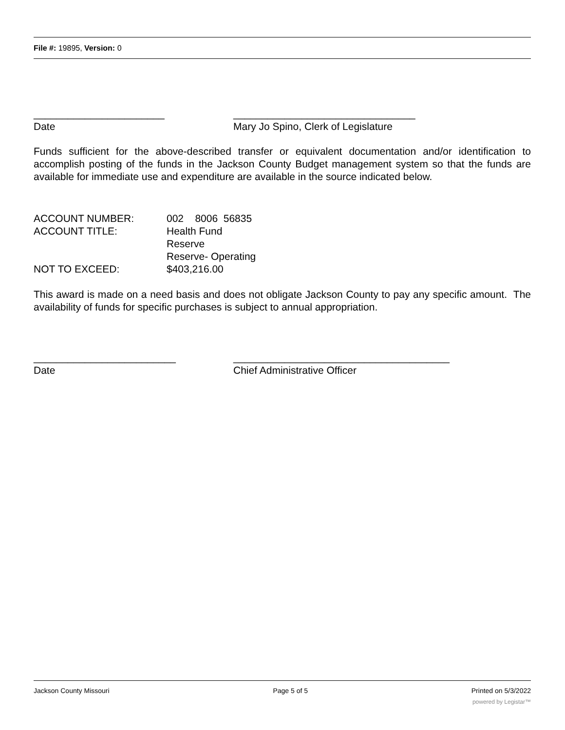File #: 19895, Version: 0
_______________________
Date
________________________________
Mary Jo Spino, Clerk of Legislature
Funds sufficient for the above-described transfer or equivalent documentation and/or identification to accomplish posting of the funds in the Jackson County Budget management system so that the funds are available for immediate use and expenditure are available in the source indicated below.
| ACCOUNT NUMBER: | 002 8006 56835 |
| ACCOUNT TITLE: | Health Fund Reserve Reserve- Operating |
| NOT TO EXCEED: | $403,216.00 |
This award is made on a need basis and does not obligate Jackson County to pay any specific amount. The availability of funds for specific purchases is subject to annual appropriation.
_________________________
Date
______________________________________
Chief Administrative Officer
Jackson County Missouri Page 5 of 5 Printed on 5/3/2022
powered by Legistar™